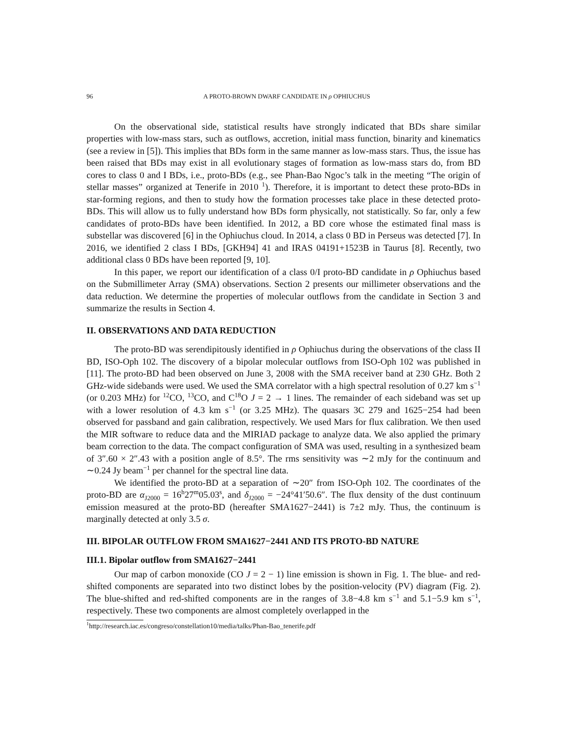96 A PROTO-BROWN DWARF CANDIDATE IN ρ OPHIUCHUS
On the observational side, statistical results have strongly indicated that BDs share similar properties with low-mass stars, such as outflows, accretion, initial mass function, binarity and kinematics (see a review in [5]). This implies that BDs form in the same manner as low-mass stars. Thus, the issue has been raised that BDs may exist in all evolutionary stages of formation as low-mass stars do, from BD cores to class 0 and I BDs, i.e., proto-BDs (e.g., see Phan-Bao Ngoc’s talk in the meeting “The origin of stellar masses” organized at Tenerife in 2010 <sup>1</sup>). Therefore, it is important to detect these proto-BDs in star-forming regions, and then to study how the formation processes take place in these detected proto-BDs. This will allow us to fully understand how BDs form physically, not statistically. So far, only a few candidates of proto-BDs have been identified. In 2012, a BD core whose the estimated final mass is substellar was discovered [6] in the Ophiuchus cloud. In 2014, a class 0 BD in Perseus was detected [7]. In 2016, we identified 2 class I BDs, [GKH94] 41 and IRAS 04191+1523B in Taurus [8]. Recently, two additional class 0 BDs have been reported [9, 10].
In this paper, we report our identification of a class 0/I proto-BD candidate in ρ Ophiuchus based on the Submillimeter Array (SMA) observations. Section 2 presents our millimeter observations and the data reduction. We determine the properties of molecular outflows from the candidate in Section 3 and summarize the results in Section 4.
II. OBSERVATIONS AND DATA REDUCTION
The proto-BD was serendipitously identified in ρ Ophiuchus during the observations of the class II BD, ISO-Oph 102. The discovery of a bipolar molecular outflows from ISO-Oph 102 was published in [11]. The proto-BD had been observed on June 3, 2008 with the SMA receiver band at 230 GHz. Both 2 GHz-wide sidebands were used. We used the SMA correlator with a high spectral resolution of 0.27 km s<sup>−1</sup> (or 0.203 MHz) for <sup>12</sup>CO, <sup>13</sup>CO, and C<sup>18</sup>O J = 2 → 1 lines. The remainder of each sideband was set up with a lower resolution of 4.3 km s<sup>−1</sup> (or 3.25 MHz). The quasars 3C 279 and 1625−254 had been observed for passband and gain calibration, respectively. We used Mars for flux calibration. We then used the MIR software to reduce data and the MIRIAD package to analyze data. We also applied the primary beam correction to the data. The compact configuration of SMA was used, resulting in a synthesized beam of 3″.60 × 2″.43 with a position angle of 8.5°. The rms sensitivity was ∼2 mJy for the continuum and ∼0.24 Jy beam<sup>−1</sup> per channel for the spectral line data.
We identified the proto-BD at a separation of ∼20″ from ISO-Oph 102. The coordinates of the proto-BD are α<sub>J2000</sub> = 16<sup>h</sup>27<sup>m</sup>05.03<sup>s</sup>, and δ<sub>J2000</sub> = −24°41′50.6″. The flux density of the dust continuum emission measured at the proto-BD (hereafter SMA1627−2441) is 7±2 mJy. Thus, the continuum is marginally detected at only 3.5 σ.
III. BIPOLAR OUTFLOW FROM SMA1627−2441 AND ITS PROTO-BD NATURE
III.1. Bipolar outflow from SMA1627−2441
Our map of carbon monoxide (CO J = 2 − 1) line emission is shown in Fig. 1. The blue- and red-shifted components are separated into two distinct lobes by the position-velocity (PV) diagram (Fig. 2). The blue-shifted and red-shifted components are in the ranges of 3.8−4.8 km s<sup>−1</sup> and 5.1−5.9 km s<sup>−1</sup>, respectively. These two components are almost completely overlapped in the
<sup>1</sup> http://research.iac.es/congreso/constellation10/media/talks/Phan-Bao_tenerife.pdf